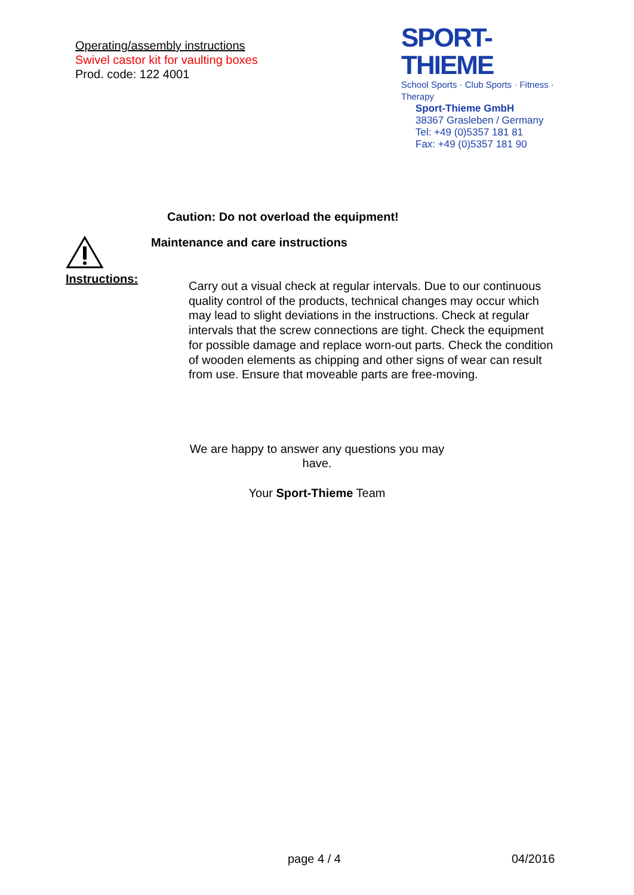Operating/assembly instructions
Swivel castor kit for vaulting boxes
Prod. code: 122 4001
SPORT-THIEME
School Sports · Club Sports · Fitness · Therapy
Sport-Thieme GmbH
38367 Grasleben / Germany
Tel: +49 (0)5357 181 81
Fax: +49 (0)5357 181 90
Caution: Do not overload the equipment!
Instructions:
Maintenance and care instructions
Carry out a visual check at regular intervals. Due to our continuous quality control of the products, technical changes may occur which may lead to slight deviations in the instructions. Check at regular intervals that the screw connections are tight. Check the equipment for possible damage and replace worn-out parts. Check the condition of wooden elements as chipping and other signs of wear can result from use. Ensure that moveable parts are free-moving.
We are happy to answer any questions you may
have.
Your Sport-Thieme Team
page 4 / 4 04/2016